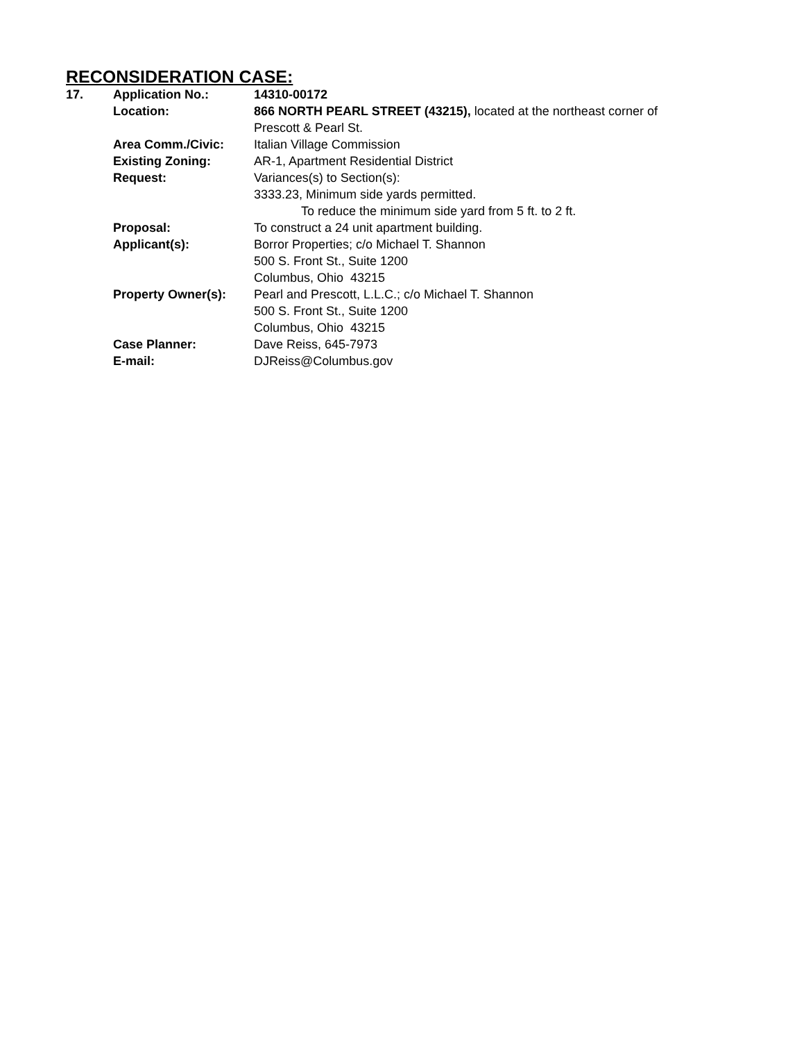RECONSIDERATION CASE:
| 17. | Application No.: | 14310-00172 |
| | Location: | 866 NORTH PEARL STREET (43215), located at the northeast corner of Prescott & Pearl St. |
| | Area Comm./Civic: | Italian Village Commission |
| | Existing Zoning: | AR-1, Apartment Residential District |
| | Request: | Variances(s) to Section(s): 3333.23, Minimum side yards permitted. To reduce the minimum side yard from 5 ft. to 2 ft. |
| | Proposal: | To construct a 24 unit apartment building. |
| | Applicant(s): | Borror Properties; c/o Michael T. Shannon 500 S. Front St., Suite 1200 Columbus, Ohio 43215 |
| | Property Owner(s): | Pearl and Prescott, L.L.C.; c/o Michael T. Shannon 500 S. Front St., Suite 1200 Columbus, Ohio 43215 |
| | Case Planner: | Dave Reiss, 645-7973 |
| | E-mail: | DJReiss@Columbus.gov |